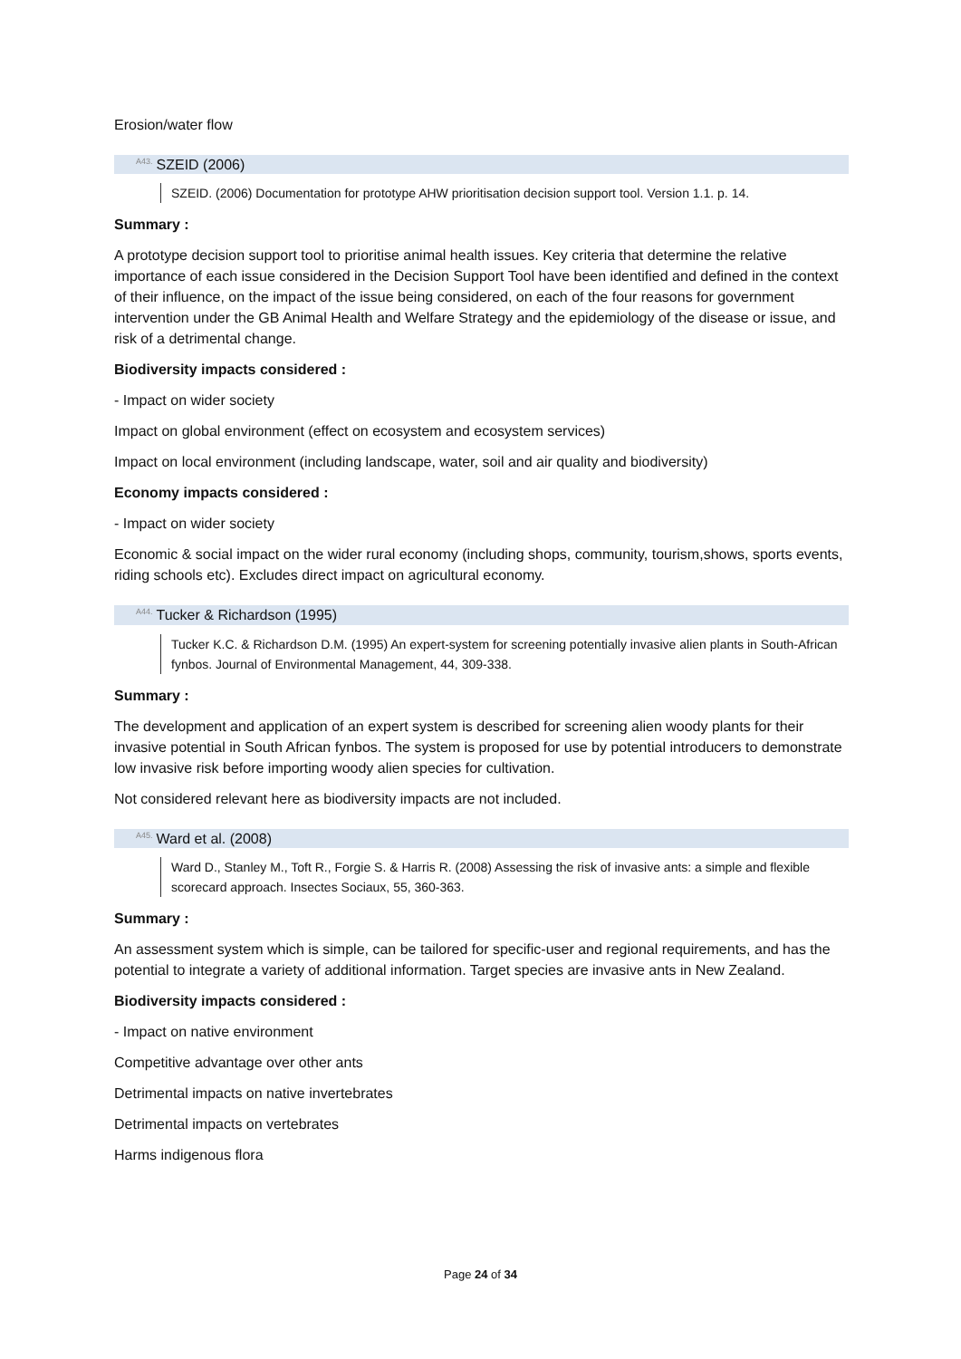Erosion/water flow
<sup>A43.</sup>SZEID (2006)
SZEID. (2006) Documentation for prototype AHW prioritisation decision support tool. Version 1.1. p. 14.
Summary :
A prototype decision support tool to prioritise animal health issues. Key criteria that determine the relative importance of each issue considered in the Decision Support Tool have been identified and defined in the context of their influence, on the impact of the issue being considered, on each of the four reasons for government intervention under the GB Animal Health and Welfare Strategy and the epidemiology of the disease or issue, and risk of a detrimental change.
Biodiversity impacts considered :
- Impact on wider society
Impact on global environment (effect on ecosystem and ecosystem services)
Impact on local environment (including landscape, water, soil and air quality and biodiversity)
Economy impacts considered :
- Impact on wider society
Economic & social impact on the wider rural economy (including shops, community, tourism,shows, sports events, riding schools etc). Excludes direct impact on agricultural economy.
<sup>A44.</sup>Tucker & Richardson (1995)
Tucker K.C. & Richardson D.M. (1995) An expert-system for screening potentially invasive alien plants in South-African fynbos. Journal of Environmental Management, 44, 309-338.
Summary :
The development and application of an expert system is described for screening alien woody plants for their invasive potential in South African fynbos. The system is proposed for use by potential introducers to demonstrate low invasive risk before importing woody alien species for cultivation.
Not considered relevant here as biodiversity impacts are not included.
<sup>A45.</sup>Ward et al. (2008)
Ward D., Stanley M., Toft R., Forgie S. & Harris R. (2008) Assessing the risk of invasive ants: a simple and flexible scorecard approach. Insectes Sociaux, 55, 360-363.
Summary :
An assessment system which is simple, can be tailored for specific-user and regional requirements, and has the potential to integrate a variety of additional information. Target species are invasive ants in New Zealand.
Biodiversity impacts considered :
- Impact on native environment
Competitive advantage over other ants
Detrimental impacts on native invertebrates
Detrimental impacts on vertebrates
Harms indigenous flora
Page 24 of 34